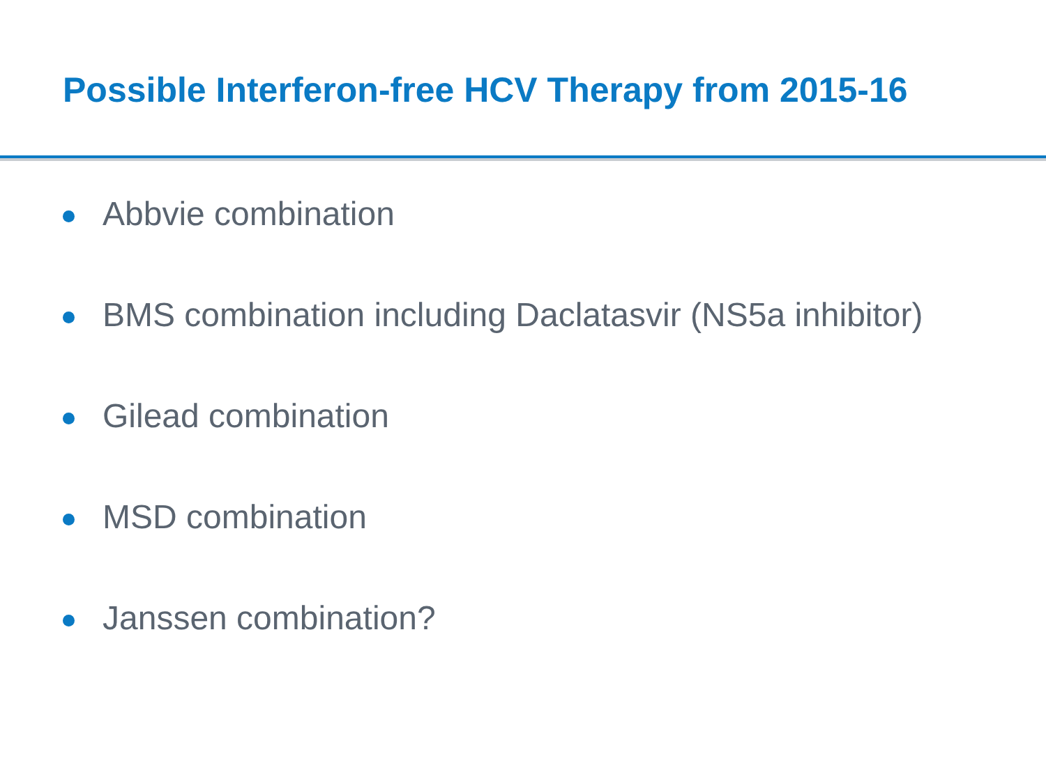Possible Interferon-free HCV Therapy from 2015-16
Abbvie combination
BMS combination including Daclatasvir (NS5a inhibitor)
Gilead combination
MSD combination
Janssen combination?